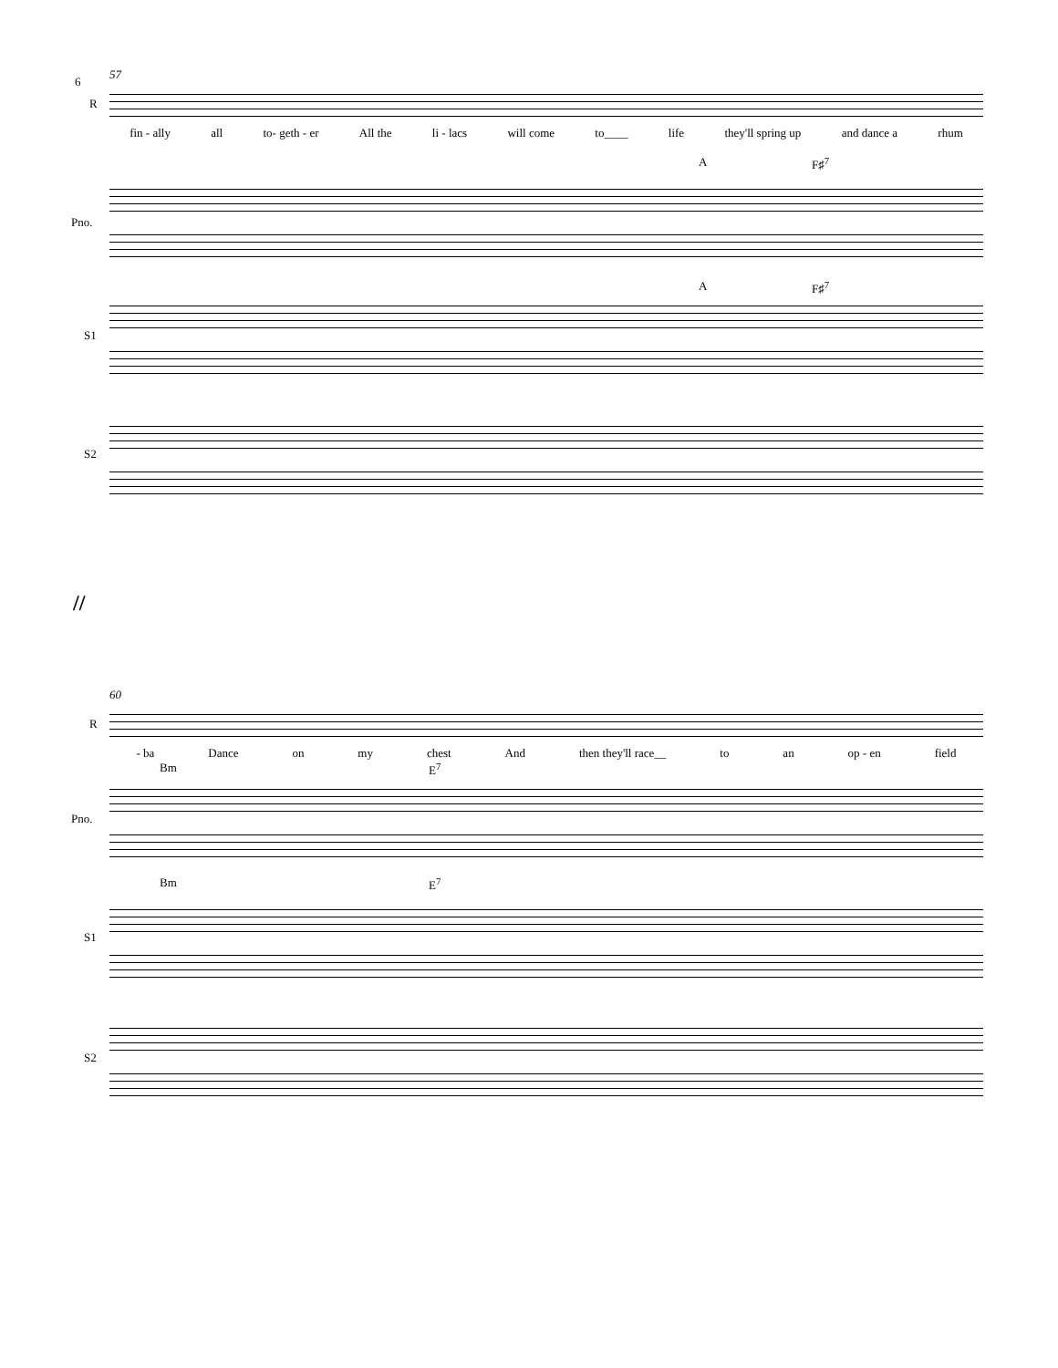6
57
R
fin - ally all to- geth - er All the li - lacs will come to____ life they'll spring up and dance a rhum
A F♯<sup>7</sup>
Pno.
A F♯<sup>7</sup>
S1
S2
//
60
R
- ba Dance on my chest And then they'll race__ to an op - en field
Bm E<sup>7</sup>
Pno.
Bm E<sup>7</sup>
S1
S2